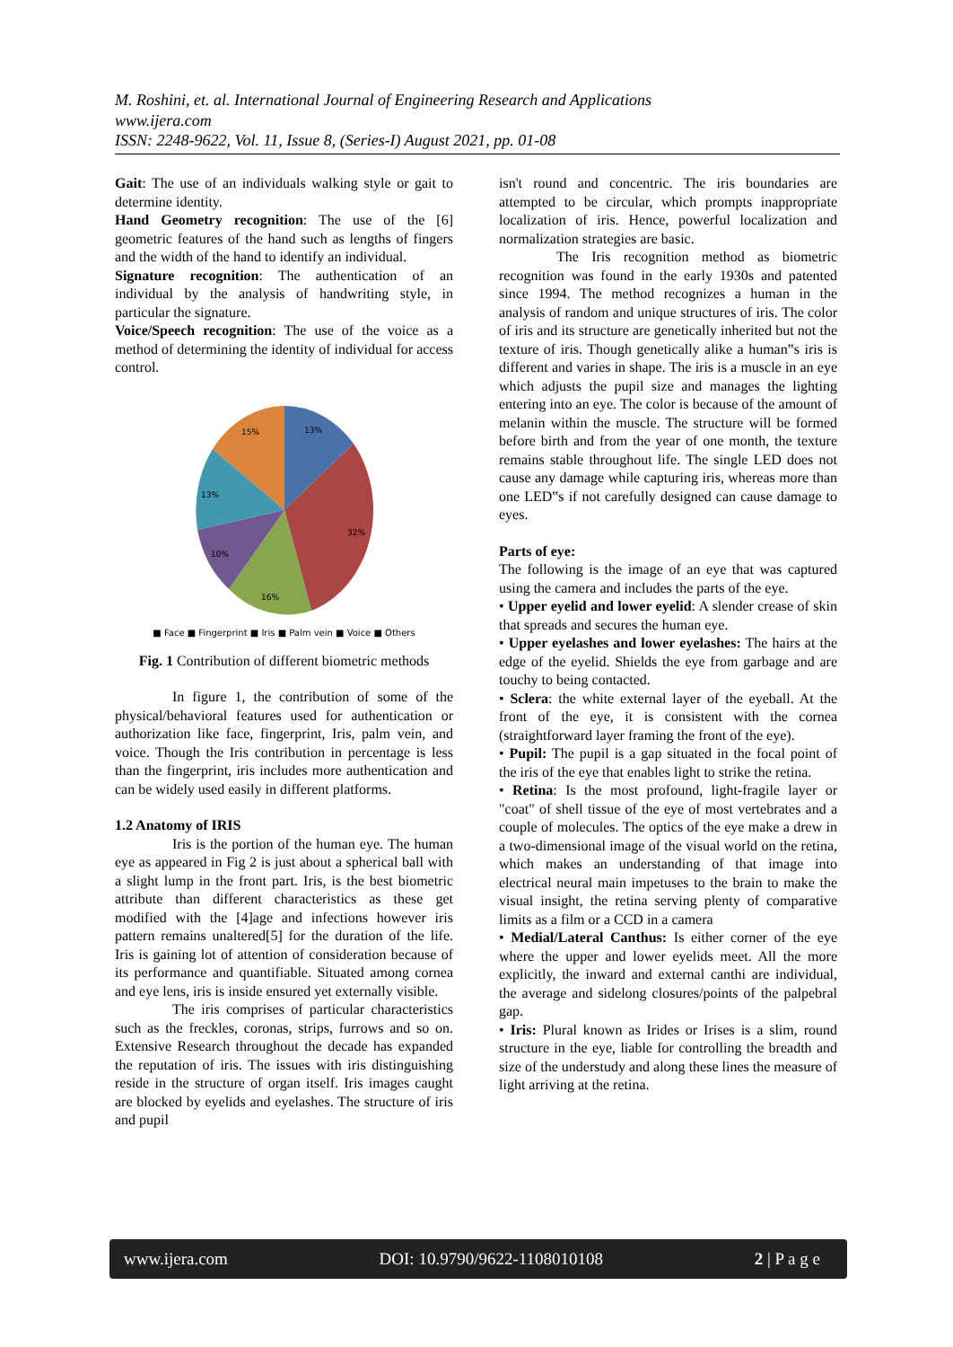M. Roshini, et. al. International Journal of Engineering Research and Applications
www.ijera.com
ISSN: 2248-9622, Vol. 11, Issue 8, (Series-I) August 2021, pp. 01-08
Gait: The use of an individuals walking style or gait to determine identity.
Hand Geometry recognition: The use of the [6] geometric features of the hand such as lengths of fingers and the width of the hand to identify an individual.
Signature recognition: The authentication of an individual by the analysis of handwriting style, in particular the signature.
Voice/Speech recognition: The use of the voice as a method of determining the identity of individual for access control.
13%
32%
16%
10%
13%
15%
■ Face ■ Fingerprint ■ Iris ■ Palm vein ■ Voice ■ Others
Fig. 1 Contribution of different biometric methods
In figure 1, the contribution of some of the physical/behavioral features used for authentication or authorization like face, fingerprint, Iris, palm vein, and voice. Though the Iris contribution in percentage is less than the fingerprint, iris includes more authentication and can be widely used easily in different platforms.
1.2 Anatomy of IRIS
Iris is the portion of the human eye. The human eye as appeared in Fig 2 is just about a spherical ball with a slight lump in the front part. Iris, is the best biometric attribute than different characteristics as these get modified with the [4]age and infections however iris pattern remains unaltered[5] for the duration of the life. Iris is gaining lot of attention of consideration because of its performance and quantifiable. Situated among cornea and eye lens, iris is inside ensured yet externally visible.
The iris comprises of particular characteristics such as the freckles, coronas, strips, furrows and so on. Extensive Research throughout the decade has expanded the reputation of iris. The issues with iris distinguishing reside in the structure of organ itself. Iris images caught are blocked by eyelids and eyelashes. The structure of iris and pupil
isn't round and concentric. The iris boundaries are attempted to be circular, which prompts inappropriate localization of iris. Hence, powerful localization and normalization strategies are basic.
The Iris recognition method as biometric recognition was found in the early 1930s and patented since 1994. The method recognizes a human in the analysis of random and unique structures of iris. The color of iris and its structure are genetically inherited but not the texture of iris. Though genetically alike a human‟s iris is different and varies in shape. The iris is a muscle in an eye which adjusts the pupil size and manages the lighting entering into an eye. The color is because of the amount of melanin within the muscle. The structure will be formed before birth and from the year of one month, the texture remains stable throughout life. The single LED does not cause any damage while capturing iris, whereas more than one LED‟s if not carefully designed can cause damage to eyes.
Parts of eye:
The following is the image of an eye that was captured using the camera and includes the parts of the eye.
• Upper eyelid and lower eyelid: A slender crease of skin that spreads and secures the human eye.
• Upper eyelashes and lower eyelashes: The hairs at the edge of the eyelid. Shields the eye from garbage and are touchy to being contacted.
• Sclera: the white external layer of the eyeball. At the front of the eye, it is consistent with the cornea (straightforward layer framing the front of the eye).
• Pupil: The pupil is a gap situated in the focal point of the iris of the eye that enables light to strike the retina.
• Retina: Is the most profound, light-fragile layer or "coat" of shell tissue of the eye of most vertebrates and a couple of molecules. The optics of the eye make a drew in a two-dimensional image of the visual world on the retina, which makes an understanding of that image into electrical neural main impetuses to the brain to make the visual insight, the retina serving plenty of comparative limits as a film or a CCD in a camera
• Medial/Lateral Canthus: Is either corner of the eye where the upper and lower eyelids meet. All the more explicitly, the inward and external canthi are individual, the average and sidelong closures/points of the palpebral gap.
• Iris: Plural known as Irides or Irises is a slim, round structure in the eye, liable for controlling the breadth and size of the understudy and along these lines the measure of light arriving at the retina.
www.ijera.com DOI: 10.9790/9622-1108010108 2 | P a g e